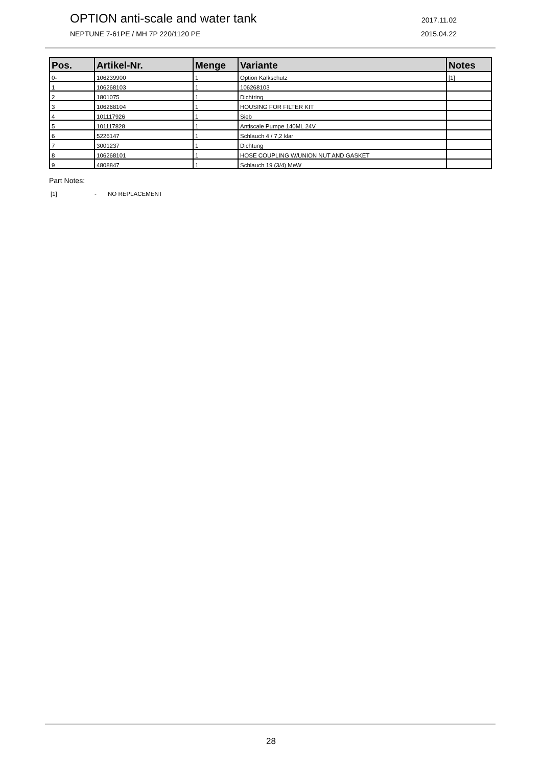OPTION anti-scale and water tank 2017.11.02
NEPTUNE 7-61PE / MH 7P 220/1120 PE 2015.04.22
| Pos. | Artikel-Nr. | Menge | Variante | Notes |
| --- | --- | --- | --- | --- |
| 0- | 106239900 | 1 | Option Kalkschutz | [1] |
| 1 | 106268103 | 1 | 106268103 | |
| 2 | 1801075 | 1 | Dichtring | |
| 3 | 106268104 | 1 | HOUSING FOR FILTER KIT | |
| 4 | 101117926 | 1 | Sieb | |
| 5 | 101117828 | 1 | Antiscale Pumpe 140ML 24V | |
| 6 | 5226147 | 1 | Schlauch 4 / 7,2 klar | |
| 7 | 3001237 | 1 | Dichtung | |
| 8 | 106268101 | 1 | HOSE COUPLING W/UNION NUT AND GASKET | |
| 9 | 4808847 | 1 | Schlauch 19 (3/4) MeW | |
Part Notes:
[1] - NO REPLACEMENT
28